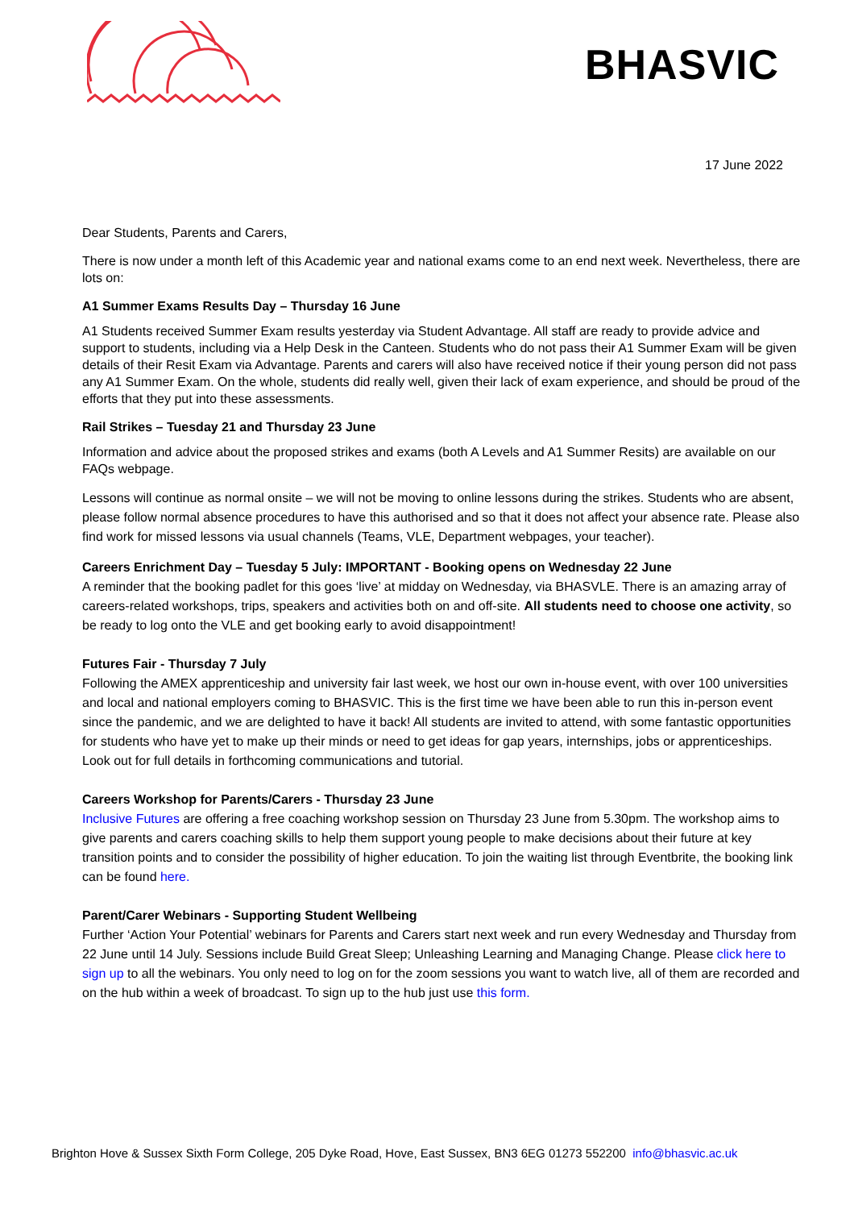BHASVIC
17 June 2022
Dear Students, Parents and Carers,
There is now under a month left of this Academic year and national exams come to an end next week. Nevertheless, there are lots on:
A1 Summer Exams Results Day – Thursday 16 June
A1 Students received Summer Exam results yesterday via Student Advantage. All staff are ready to provide advice and support to students, including via a Help Desk in the Canteen. Students who do not pass their A1 Summer Exam will be given details of their Resit Exam via Advantage. Parents and carers will also have received notice if their young person did not pass any A1 Summer Exam. On the whole, students did really well, given their lack of exam experience, and should be proud of the efforts that they put into these assessments.
Rail Strikes – Tuesday 21 and Thursday 23 June
Information and advice about the proposed strikes and exams (both A Levels and A1 Summer Resits) are available on our FAQs webpage.
Lessons will continue as normal onsite – we will not be moving to online lessons during the strikes. Students who are absent, please follow normal absence procedures to have this authorised and so that it does not affect your absence rate. Please also find work for missed lessons via usual channels (Teams, VLE, Department webpages, your teacher).
Careers Enrichment Day – Tuesday 5 July: IMPORTANT - Booking opens on Wednesday 22 June
A reminder that the booking padlet for this goes ‘live’ at midday on Wednesday, via BHASVLE. There is an amazing array of careers-related workshops, trips, speakers and activities both on and off-site. All students need to choose one activity, so be ready to log onto the VLE and get booking early to avoid disappointment!
Futures Fair - Thursday 7 July
Following the AMEX apprenticeship and university fair last week, we host our own in-house event, with over 100 universities and local and national employers coming to BHASVIC. This is the first time we have been able to run this in-person event since the pandemic, and we are delighted to have it back! All students are invited to attend, with some fantastic opportunities for students who have yet to make up their minds or need to get ideas for gap years, internships, jobs or apprenticeships. Look out for full details in forthcoming communications and tutorial.
Careers Workshop for Parents/Carers - Thursday 23 June
Inclusive Futures are offering a free coaching workshop session on Thursday 23 June from 5.30pm. The workshop aims to give parents and carers coaching skills to help them support young people to make decisions about their future at key transition points and to consider the possibility of higher education. To join the waiting list through Eventbrite, the booking link can be found here.
Parent/Carer Webinars - Supporting Student Wellbeing
Further ‘Action Your Potential’ webinars for Parents and Carers start next week and run every Wednesday and Thursday from 22 June until 14 July. Sessions include Build Great Sleep; Unleashing Learning and Managing Change. Please click here to sign up to all the webinars. You only need to log on for the zoom sessions you want to watch live, all of them are recorded and on the hub within a week of broadcast. To sign up to the hub just use this form.
Brighton Hove & Sussex Sixth Form College, 205 Dyke Road, Hove, East Sussex, BN3 6EG 01273 552200 info@bhasvic.ac.uk